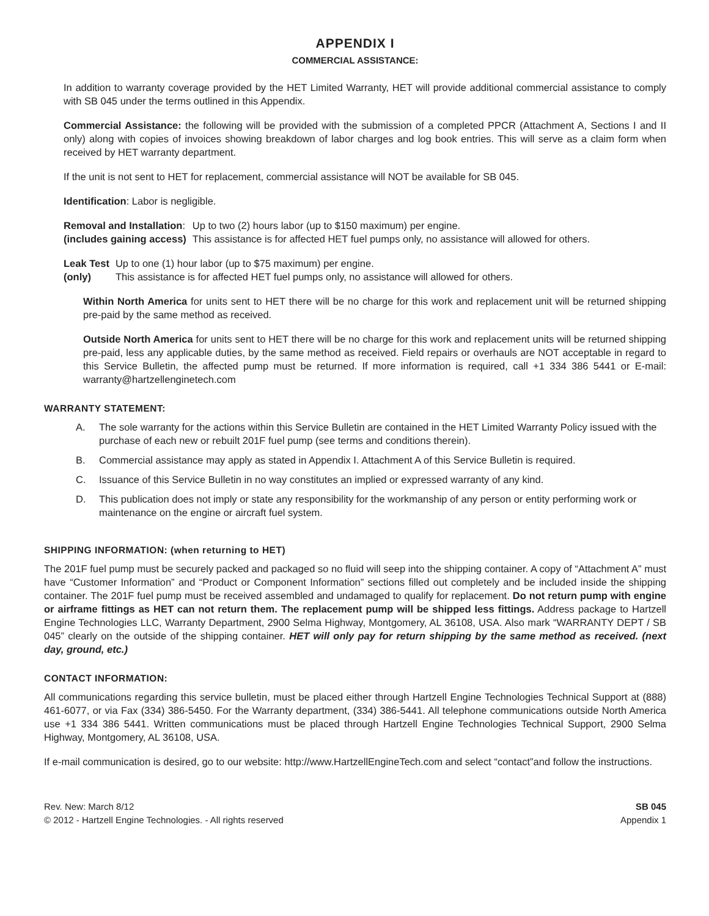APPENDIX I
COMMERCIAL ASSISTANCE:
In addition to warranty coverage provided by the HET Limited Warranty, HET will provide additional commercial assistance to comply with SB 045 under the terms outlined in this Appendix.
Commercial Assistance: the following will be provided with the submission of a completed PPCR (Attachment A, Sections I and II only) along with copies of invoices showing breakdown of labor charges and log book entries. This will serve as a claim form when received by HET warranty department.
If the unit is not sent to HET for replacement, commercial assistance will NOT be available for SB 045.
Identification: Labor is negligible.
| Removal and Installation : | Up to two (2) hours labor (up to $150 maximum) per engine. |
| (includes gaining access) | This assistance is for affected HET fuel pumps only, no assistance will allowed for others. |
| Leak Test | Up to one (1) hour labor (up to $75 maximum) per engine. |
| (only) | This assistance is for affected HET fuel pumps only, no assistance will allowed for others. |
Within North America for units sent to HET there will be no charge for this work and replacement unit will be returned shipping pre-paid by the same method as received.
Outside North America for units sent to HET there will be no charge for this work and replacement units will be returned shipping pre-paid, less any applicable duties, by the same method as received. Field repairs or overhauls are NOT acceptable in regard to this Service Bulletin, the affected pump must be returned. If more information is required, call +1 334 386 5441 or E-mail: warranty@hartzellenginetech.com
WARRANTY STATEMENT:
A. The sole warranty for the actions within this Service Bulletin are contained in the HET Limited Warranty Policy issued with the purchase of each new or rebuilt 201F fuel pump (see terms and conditions therein).
B. Commercial assistance may apply as stated in Appendix I. Attachment A of this Service Bulletin is required.
C. Issuance of this Service Bulletin in no way constitutes an implied or expressed warranty of any kind.
D. This publication does not imply or state any responsibility for the workmanship of any person or entity performing work or maintenance on the engine or aircraft fuel system.
SHIPPING INFORMATION: (when returning to HET)
The 201F fuel pump must be securely packed and packaged so no fluid will seep into the shipping container. A copy of “Attachment A” must have “Customer Information” and “Product or Component Information” sections filled out completely and be included inside the shipping container. The 201F fuel pump must be received assembled and undamaged to qualify for replacement. Do not return pump with engine or airframe fittings as HET can not return them. The replacement pump will be shipped less fittings. Address package to Hartzell Engine Technologies LLC, Warranty Department, 2900 Selma Highway, Montgomery, AL 36108, USA. Also mark “WARRANTY DEPT / SB 045” clearly on the outside of the shipping container. HET will only pay for return shipping by the same method as received. (next day, ground, etc.)
CONTACT INFORMATION:
All communications regarding this service bulletin, must be placed either through Hartzell Engine Technologies Technical Support at (888) 461-6077, or via Fax (334) 386-5450. For the Warranty department, (334) 386-5441. All telephone communications outside North America use +1 334 386 5441. Written communications must be placed through Hartzell Engine Technologies Technical Support, 2900 Selma Highway, Montgomery, AL 36108, USA.
If e-mail communication is desired, go to our website: http://www.HartzellEngineTech.com and select “contact”and follow the instructions.
Rev. New: March 8/12
© 2012 - Hartzell Engine Technologies. - All rights reserved
SB 045
Appendix 1